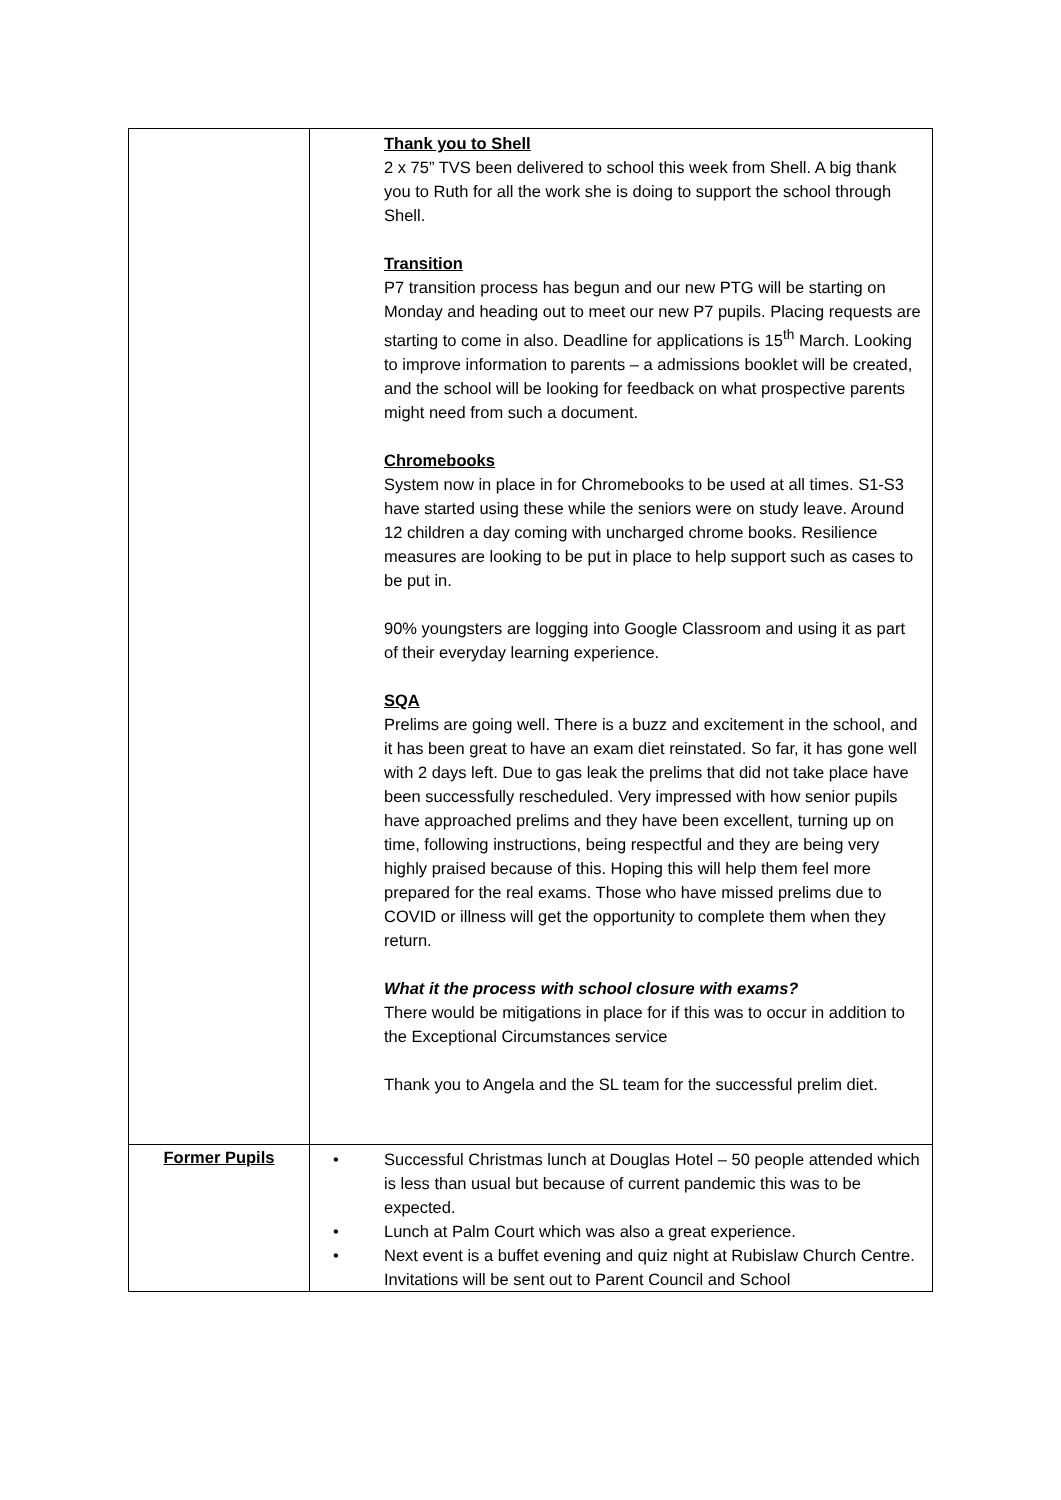| | Thank you to Shell 2 x 75” TVS been delivered to school this week from Shell. A big thank you to Ruth for all the work she is doing to support the school through Shell. Transition P7 transition process has begun and our new PTG will be starting on Monday and heading out to meet our new P7 pupils. Placing requests are starting to come in also. Deadline for applications is 15<sup>th</sup> March. Looking to improve information to parents – a admissions booklet will be created, and the school will be looking for feedback on what prospective parents might need from such a document. Chromebooks System now in place in for Chromebooks to be used at all times. S1-S3 have started using these while the seniors were on study leave. Around 12 children a day coming with uncharged chrome books. Resilience measures are looking to be put in place to help support such as cases to be put in. 90% youngsters are logging into Google Classroom and using it as part of their everyday learning experience. SQA Prelims are going well. There is a buzz and excitement in the school, and it has been great to have an exam diet reinstated. So far, it has gone well with 2 days left. Due to gas leak the prelims that did not take place have been successfully rescheduled. Very impressed with how senior pupils have approached prelims and they have been excellent, turning up on time, following instructions, being respectful and they are being very highly praised because of this. Hoping this will help them feel more prepared for the real exams. Those who have missed prelims due to COVID or illness will get the opportunity to complete them when they return. What it the process with school closure with exams? There would be mitigations in place for if this was to occur in addition to the Exceptional Circumstances service Thank you to Angela and the SL team for the successful prelim diet. |
| Former Pupils | • Successful Christmas lunch at Douglas Hotel – 50 people attended which is less than usual but because of current pandemic this was to be expected. • Lunch at Palm Court which was also a great experience. • Next event is a buffet evening and quiz night at Rubislaw Church Centre. Invitations will be sent out to Parent Council and School |